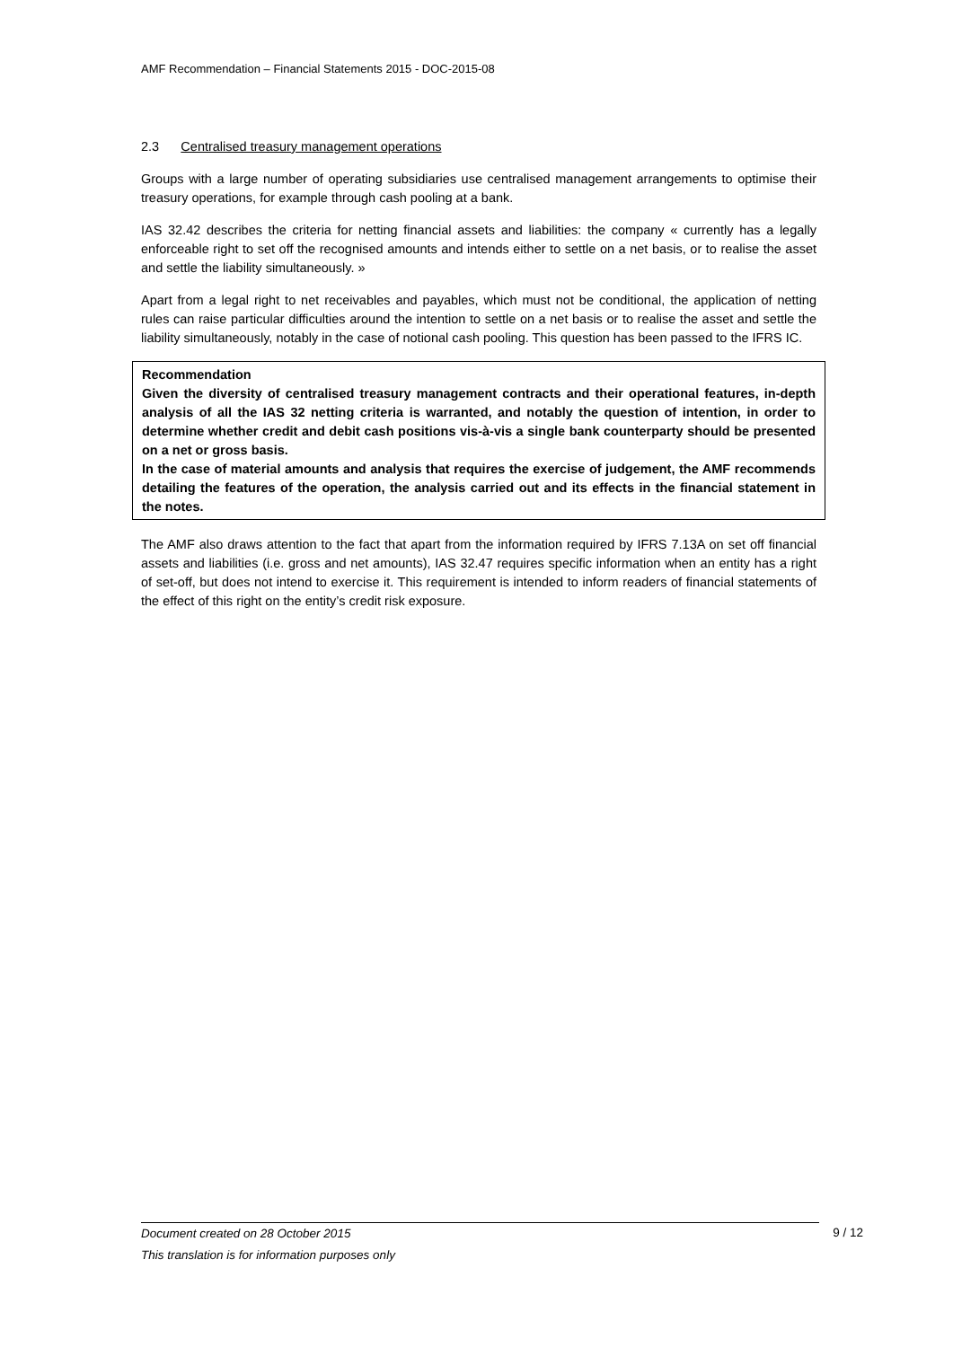AMF Recommendation – Financial Statements 2015 - DOC-2015-08
2.3 Centralised treasury management operations
Groups with a large number of operating subsidiaries use centralised management arrangements to optimise their treasury operations, for example through cash pooling at a bank.
IAS 32.42 describes the criteria for netting financial assets and liabilities: the company « currently has a legally enforceable right to set off the recognised amounts and intends either to settle on a net basis, or to realise the asset and settle the liability simultaneously. »
Apart from a legal right to net receivables and payables, which must not be conditional, the application of netting rules can raise particular difficulties around the intention to settle on a net basis or to realise the asset and settle the liability simultaneously, notably in the case of notional cash pooling. This question has been passed to the IFRS IC.
Recommendation
Given the diversity of centralised treasury management contracts and their operational features, in-depth analysis of all the IAS 32 netting criteria is warranted, and notably the question of intention, in order to determine whether credit and debit cash positions vis-à-vis a single bank counterparty should be presented on a net or gross basis.
In the case of material amounts and analysis that requires the exercise of judgement, the AMF recommends detailing the features of the operation, the analysis carried out and its effects in the financial statement in the notes.
The AMF also draws attention to the fact that apart from the information required by IFRS 7.13A on set off financial assets and liabilities (i.e. gross and net amounts), IAS 32.47 requires specific information when an entity has a right of set-off, but does not intend to exercise it. This requirement is intended to inform readers of financial statements of the effect of this right on the entity’s credit risk exposure.
Document created on 28 October 2015
This translation is for information purposes only
9 / 12